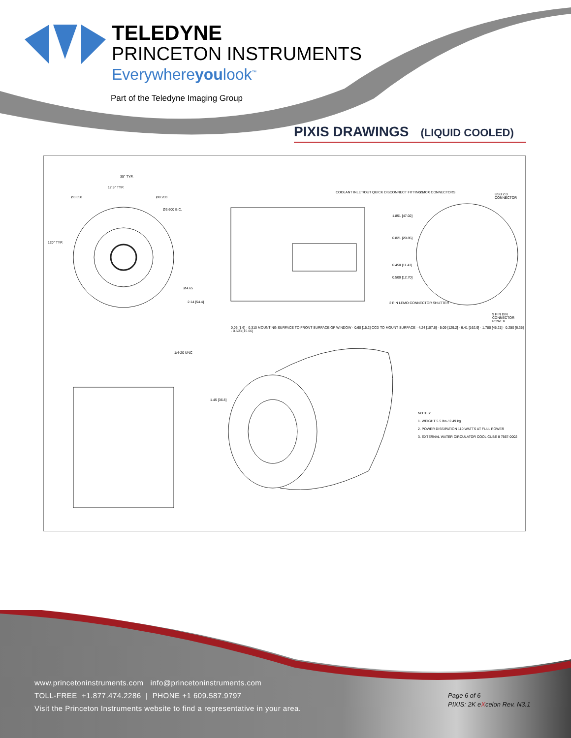TELEDYNE
PRINCETON INSTRUMENTS
Everywhereyoulook<sup>™</sup>
Part of the Teledyne Imaging Group
PIXIS DRAWINGS (LIQUID COOLED)
Ø0.358 Ø0.203
Ø3.600 B.C.
120° TYP.
35° TYP.
17.5° TYP.
Ø4.65
2.14 [54.4]
COOLANT INLET/OUT QUICK DISCONNECT FITTINGS
2 MCX CONNECTORS USB 2.0 CONNECTOR
1.851 [47.02]
0.821 [20.85]
0.450 [11.43]
0.500 [12.70]
2 PIN LEMO CONNECTOR SHUTTER
9 PIN DIN CONNECTOR POWER
1/4-20 UNC
1.45 [36.8]
0.06 [1.6] · 0.310 MOUNTING SURFACE TO FRONT SURFACE OF WINDOW · 0.60 [15.2] CCD TO MOUNT SURFACE · 4.24 [107.6] · 5.09 [129.2] · 6.41 [162.9] · 1.780 [45.21] · 0.250 [6.35] · 0.593 [15.06]
NOTES:
1. WEIGHT 5.5 lbs / 2.49 kg
2. POWER DISSIPATION 110 WATTS AT FULL POWER
3. EXTERNAL WATER CIRCULATOR COOL CUBE II 7567-0002
www.princetoninstruments.com info@princetoninstruments.com
TOLL-FREE +1.877.474.2286 | PHONE +1 609.587.9797
Visit the Princeton Instruments website to find a representative in your area.
Page 6 of 6
PIXIS: 2K eXcelon Rev. N3.1